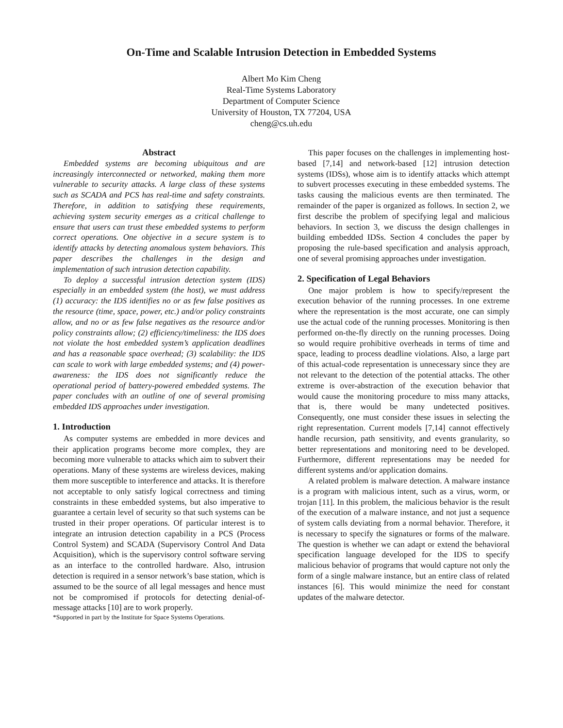On-Time and Scalable Intrusion Detection in Embedded Systems
Albert Mo Kim Cheng
Real-Time Systems Laboratory
Department of Computer Science
University of Houston, TX 77204, USA
cheng@cs.uh.edu
Abstract
Embedded systems are becoming ubiquitous and are increasingly interconnected or networked, making them more vulnerable to security attacks. A large class of these systems such as SCADA and PCS has real-time and safety constraints. Therefore, in addition to satisfying these requirements, achieving system security emerges as a critical challenge to ensure that users can trust these embedded systems to perform correct operations. One objective in a secure system is to identify attacks by detecting anomalous system behaviors. This paper describes the challenges in the design and implementation of such intrusion detection capability.
To deploy a successful intrusion detection system (IDS) especially in an embedded system (the host), we must address (1) accuracy: the IDS identifies no or as few false positives as the resource (time, space, power, etc.) and/or policy constraints allow, and no or as few false negatives as the resource and/or policy constraints allow; (2) efficiency/timeliness: the IDS does not violate the host embedded system’s application deadlines and has a reasonable space overhead; (3) scalability: the IDS can scale to work with large embedded systems; and (4) power-awareness: the IDS does not significantly reduce the operational period of battery-powered embedded systems. The paper concludes with an outline of one of several promising embedded IDS approaches under investigation.
1. Introduction
As computer systems are embedded in more devices and their application programs become more complex, they are becoming more vulnerable to attacks which aim to subvert their operations. Many of these systems are wireless devices, making them more susceptible to interference and attacks. It is therefore not acceptable to only satisfy logical correctness and timing constraints in these embedded systems, but also imperative to guarantee a certain level of security so that such systems can be trusted in their proper operations. Of particular interest is to integrate an intrusion detection capability in a PCS (Process Control System) and SCADA (Supervisory Control And Data Acquisition), which is the supervisory control software serving as an interface to the controlled hardware. Also, intrusion detection is required in a sensor network’s base station, which is assumed to be the source of all legal messages and hence must not be compromised if protocols for detecting denial-of-message attacks [10] are to work properly.
*Supported in part by the Institute for Space Systems Operations.
This paper focuses on the challenges in implementing host-based [7,14] and network-based [12] intrusion detection systems (IDSs), whose aim is to identify attacks which attempt to subvert processes executing in these embedded systems. The tasks causing the malicious events are then terminated. The remainder of the paper is organized as follows. In section 2, we first describe the problem of specifying legal and malicious behaviors. In section 3, we discuss the design challenges in building embedded IDSs. Section 4 concludes the paper by proposing the rule-based specification and analysis approach, one of several promising approaches under investigation.
2. Specification of Legal Behaviors
One major problem is how to specify/represent the execution behavior of the running processes. In one extreme where the representation is the most accurate, one can simply use the actual code of the running processes. Monitoring is then performed on-the-fly directly on the running processes. Doing so would require prohibitive overheads in terms of time and space, leading to process deadline violations. Also, a large part of this actual-code representation is unnecessary since they are not relevant to the detection of the potential attacks. The other extreme is over-abstraction of the execution behavior that would cause the monitoring procedure to miss many attacks, that is, there would be many undetected positives. Consequently, one must consider these issues in selecting the right representation. Current models [7,14] cannot effectively handle recursion, path sensitivity, and events granularity, so better representations and monitoring need to be developed. Furthermore, different representations may be needed for different systems and/or application domains.
A related problem is malware detection. A malware instance is a program with malicious intent, such as a virus, worm, or trojan [11]. In this problem, the malicious behavior is the result of the execution of a malware instance, and not just a sequence of system calls deviating from a normal behavior. Therefore, it is necessary to specify the signatures or forms of the malware. The question is whether we can adapt or extend the behavioral specification language developed for the IDS to specify malicious behavior of programs that would capture not only the form of a single malware instance, but an entire class of related instances [6]. This would minimize the need for constant updates of the malware detector.